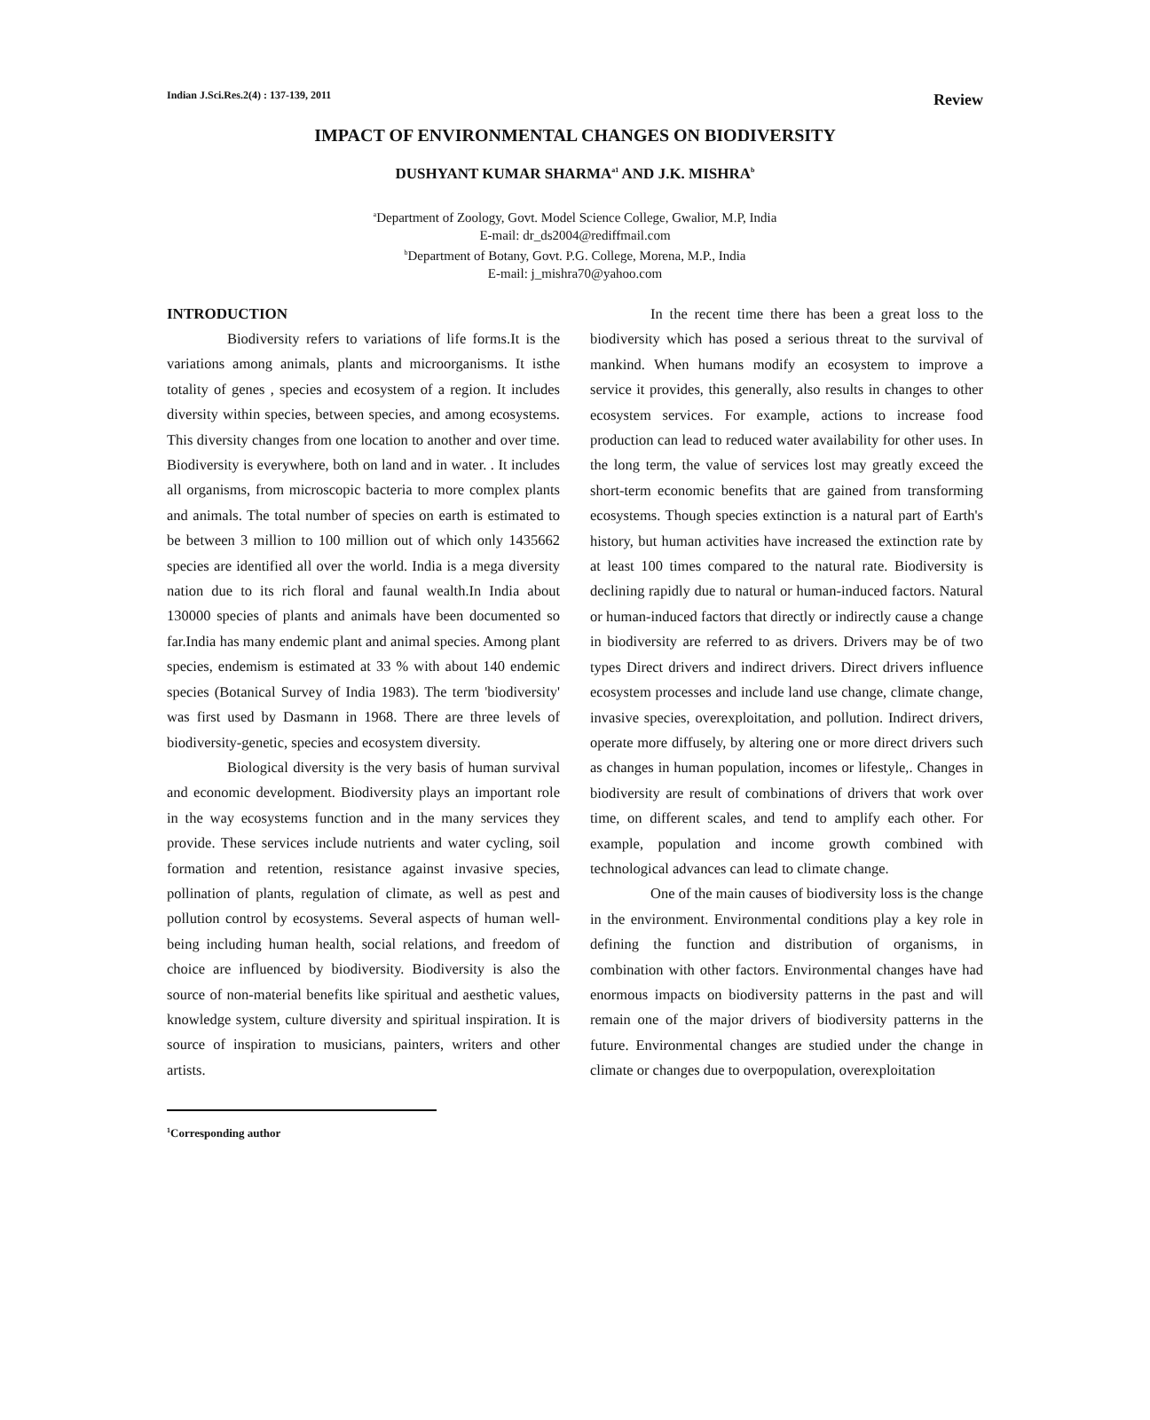Indian J.Sci.Res.2(4) : 137-139, 2011
Review
IMPACT OF ENVIRONMENTAL CHANGES ON BIODIVERSITY
DUSHYANT KUMAR SHARMA<sup>a1</sup> AND J.K. MISHRA<sup>b</sup>
<sup>a</sup> Department of Zoology, Govt. Model Science College, Gwalior, M.P, India
E-mail: dr_ds2004@rediffmail.com
<sup>b</sup> Department of Botany, Govt. P.G. College, Morena, M.P., India
E-mail: j_mishra70@yahoo.com
INTRODUCTION
Biodiversity refers to variations of life forms.It is the variations among animals, plants and microorganisms. It isthe totality of genes , species and ecosystem of a region. It includes diversity within species, between species, and among ecosystems. This diversity changes from one location to another and over time. Biodiversity is everywhere, both on land and in water. . It includes all organisms, from microscopic bacteria to more complex plants and animals. The total number of species on earth is estimated to be between 3 million to 100 million out of which only 1435662 species are identified all over the world. India is a mega diversity nation due to its rich floral and faunal wealth.In India about 130000 species of plants and animals have been documented so far.India has many endemic plant and animal species. Among plant species, endemism is estimated at 33 % with about 140 endemic species (Botanical Survey of India 1983). The term 'biodiversity' was first used by Dasmann in 1968. There are three levels of biodiversity-genetic, species and ecosystem diversity.
Biological diversity is the very basis of human survival and economic development. Biodiversity plays an important role in the way ecosystems function and in the many services they provide. These services include nutrients and water cycling, soil formation and retention, resistance against invasive species, pollination of plants, regulation of climate, as well as pest and pollution control by ecosystems. Several aspects of human well-being including human health, social relations, and freedom of choice are influenced by biodiversity. Biodiversity is also the source of non-material benefits like spiritual and aesthetic values, knowledge system, culture diversity and spiritual inspiration. It is source of inspiration to musicians, painters, writers and other artists.
<sup>1</sup> Corresponding author
In the recent time there has been a great loss to the biodiversity which has posed a serious threat to the survival of mankind. When humans modify an ecosystem to improve a service it provides, this generally, also results in changes to other ecosystem services. For example, actions to increase food production can lead to reduced water availability for other uses. In the long term, the value of services lost may greatly exceed the short-term economic benefits that are gained from transforming ecosystems. Though species extinction is a natural part of Earth's history, but human activities have increased the extinction rate by at least 100 times compared to the natural rate. Biodiversity is declining rapidly due to natural or human-induced factors. Natural or human-induced factors that directly or indirectly cause a change in biodiversity are referred to as drivers. Drivers may be of two types Direct drivers and indirect drivers. Direct drivers influence ecosystem processes and include land use change, climate change, invasive species, overexploitation, and pollution. Indirect drivers, operate more diffusely, by altering one or more direct drivers such as changes in human population, incomes or lifestyle,. Changes in biodiversity are result of combinations of drivers that work over time, on different scales, and tend to amplify each other. For example, population and income growth combined with technological advances can lead to climate change.
One of the main causes of biodiversity loss is the change in the environment. Environmental conditions play a key role in defining the function and distribution of organisms, in combination with other factors. Environmental changes have had enormous impacts on biodiversity patterns in the past and will remain one of the major drivers of biodiversity patterns in the future. Environmental changes are studied under the change in climate or changes due to overpopulation, overexploitation